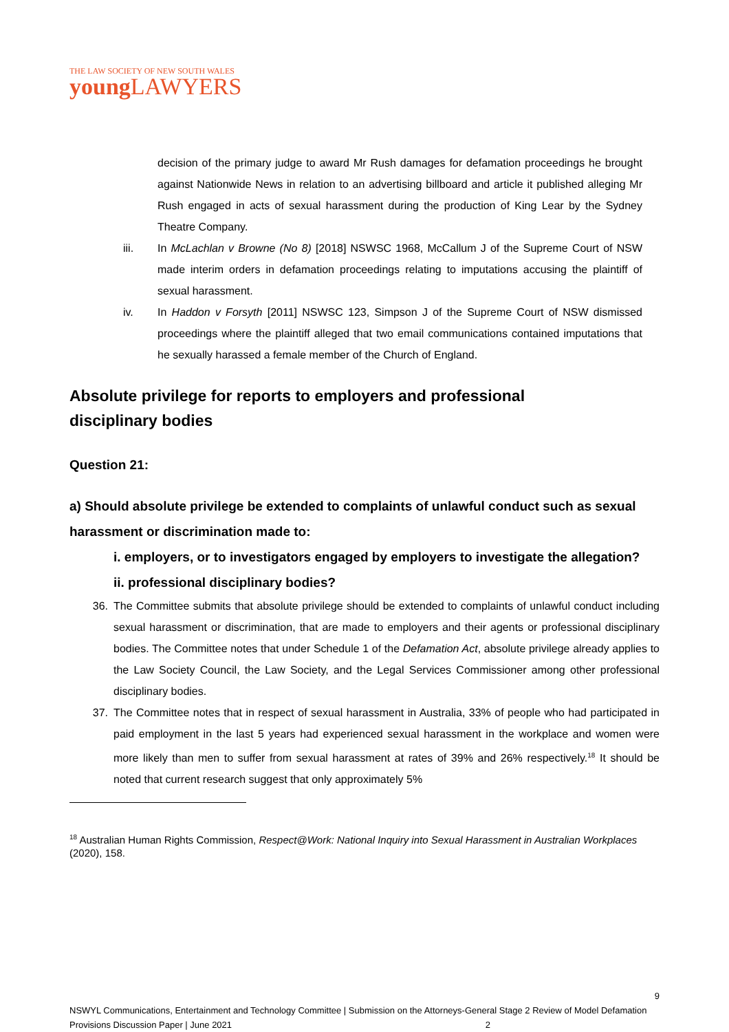THE LAW SOCIETY OF NEW SOUTH WALES
young LAWYERS
decision of the primary judge to award Mr Rush damages for defamation proceedings he brought against Nationwide News in relation to an advertising billboard and article it published alleging Mr Rush engaged in acts of sexual harassment during the production of King Lear by the Sydney Theatre Company.
iii. In McLachlan v Browne (No 8) [2018] NSWSC 1968, McCallum J of the Supreme Court of NSW made interim orders in defamation proceedings relating to imputations accusing the plaintiff of sexual harassment.
iv. In Haddon v Forsyth [2011] NSWSC 123, Simpson J of the Supreme Court of NSW dismissed proceedings where the plaintiff alleged that two email communications contained imputations that he sexually harassed a female member of the Church of England.
Absolute privilege for reports to employers and professional disciplinary bodies
Question 21:
a) Should absolute privilege be extended to complaints of unlawful conduct such as sexual harassment or discrimination made to:
i. employers, or to investigators engaged by employers to investigate the allegation?
ii. professional disciplinary bodies?
36. The Committee submits that absolute privilege should be extended to complaints of unlawful conduct including sexual harassment or discrimination, that are made to employers and their agents or professional disciplinary bodies. The Committee notes that under Schedule 1 of the Defamation Act, absolute privilege already applies to the Law Society Council, the Law Society, and the Legal Services Commissioner among other professional disciplinary bodies.
37. The Committee notes that in respect of sexual harassment in Australia, 33% of people who had participated in paid employment in the last 5 years had experienced sexual harassment in the workplace and women were more likely than men to suffer from sexual harassment at rates of 39% and 26% respectively.<sup>18</sup> It should be noted that current research suggest that only approximately 5%
<sup>18</sup> Australian Human Rights Commission, Respect@Work: National Inquiry into Sexual Harassment in Australian Workplaces (2020), 158.
9
NSWYL Communications, Entertainment and Technology Committee | Submission on the Attorneys-General Stage 2 Review of Model Defamation Provisions Discussion Paper | June 2021 2